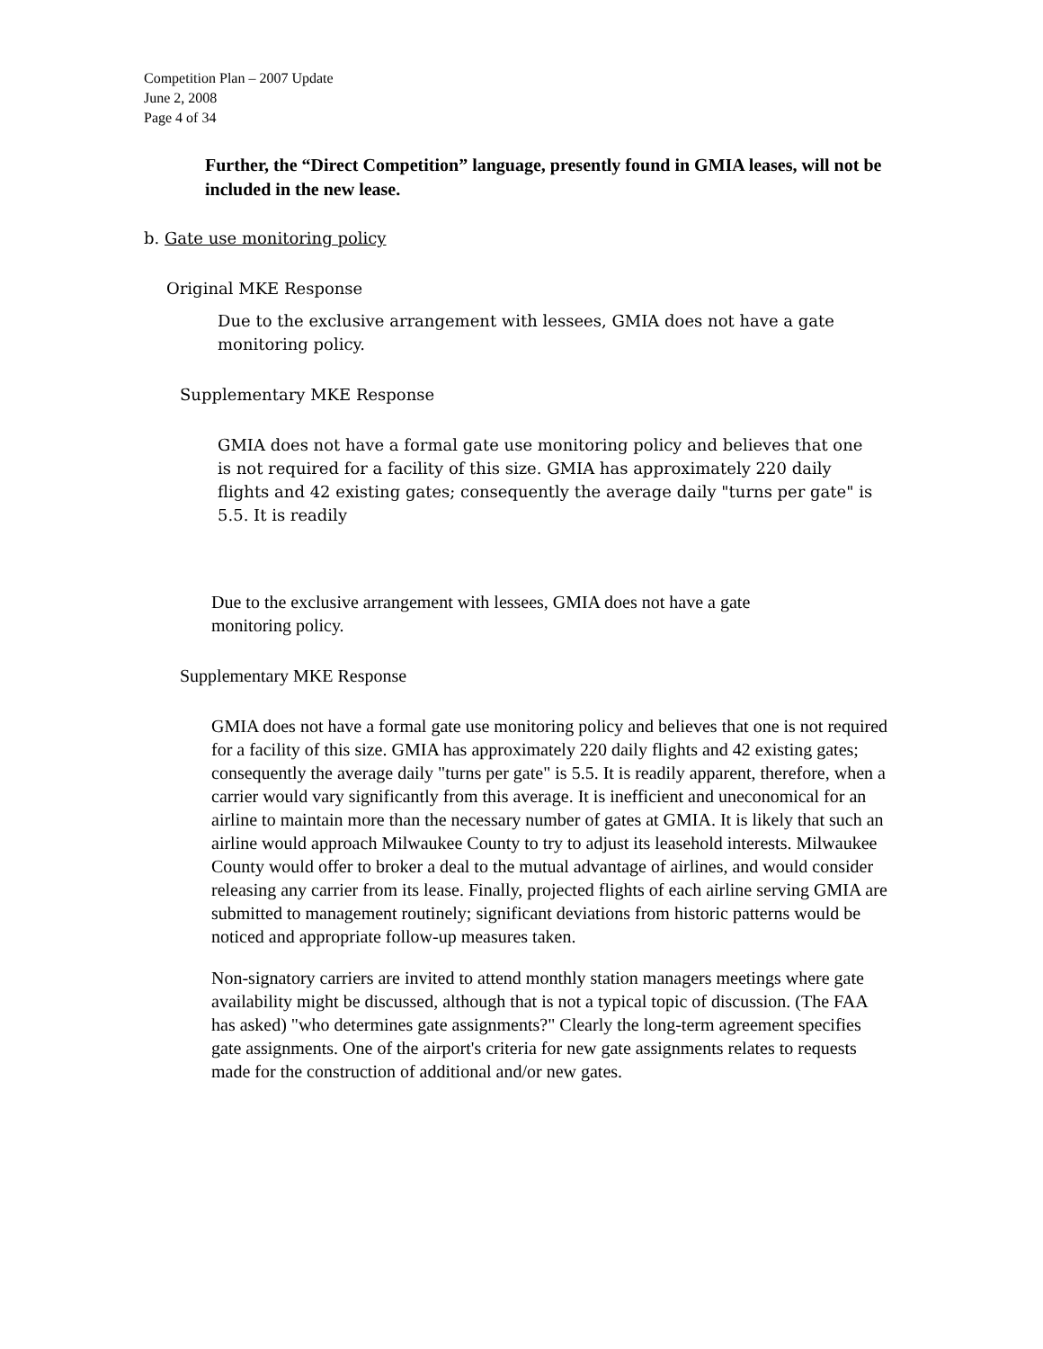Competition Plan – 2007 Update
June 2, 2008
Page 4 of 34
Further, the “Direct Competition” language, presently found in GMIA leases, will not be included in the new lease.
b. Gate use monitoring policy
Original MKE Response
Due to the exclusive arrangement with lessees, GMIA does not have a gate monitoring policy.
Supplementary MKE Response
GMIA does not have a formal gate use monitoring policy and believes that one is not required for a facility of this size. GMIA has approximately 220 daily flights and 42 existing gates; consequently the average daily "turns per gate" is 5.5. It is readily
Due to the exclusive arrangement with lessees, GMIA does not have a gate monitoring policy.
Supplementary MKE Response
GMIA does not have a formal gate use monitoring policy and believes that one is not required for a facility of this size. GMIA has approximately 220 daily flights and 42 existing gates; consequently the average daily "turns per gate" is 5.5. It is readily apparent, therefore, when a carrier would vary significantly from this average. It is inefficient and uneconomical for an airline to maintain more than the necessary number of gates at GMIA. It is likely that such an airline would approach Milwaukee County to try to adjust its leasehold interests. Milwaukee County would offer to broker a deal to the mutual advantage of airlines, and would consider releasing any carrier from its lease. Finally, projected flights of each airline serving GMIA are submitted to management routinely; significant deviations from historic patterns would be noticed and appropriate follow-up measures taken.
Non-signatory carriers are invited to attend monthly station managers meetings where gate availability might be discussed, although that is not a typical topic of discussion. (The FAA has asked) "who determines gate assignments?" Clearly the long-term agreement specifies gate assignments. One of the airport's criteria for new gate assignments relates to requests made for the construction of additional and/or new gates.